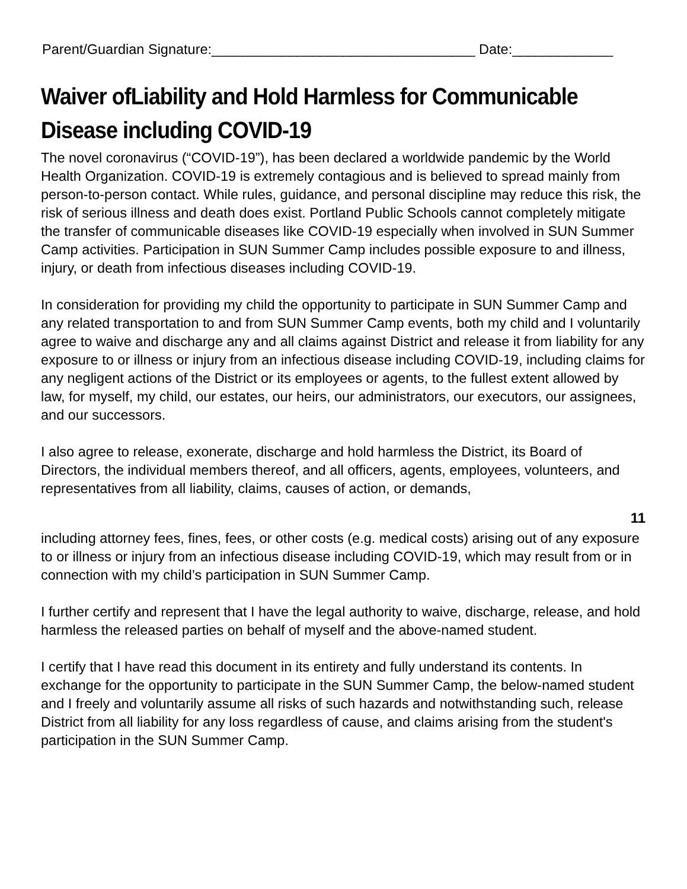Parent/Guardian Signature:__________________________________ Date:_____________
Waiver ofLiability and Hold Harmless for Communicable Disease including COVID-19
The novel coronavirus (“COVID-19”), has been declared a worldwide pandemic by the World Health Organization. COVID-19 is extremely contagious and is believed to spread mainly from person-to-person contact. While rules, guidance, and personal discipline may reduce this risk, the risk of serious illness and death does exist. Portland Public Schools cannot completely mitigate the transfer of communicable diseases like COVID-19 especially when involved in SUN Summer Camp activities. Participation in SUN Summer Camp includes possible exposure to and illness, injury, or death from infectious diseases including COVID-19.
In consideration for providing my child the opportunity to participate in SUN Summer Camp and any related transportation to and from SUN Summer Camp events, both my child and I voluntarily agree to waive and discharge any and all claims against District and release it from liability for any exposure to or illness or injury from an infectious disease including COVID-19, including claims for any negligent actions of the District or its employees or agents, to the fullest extent allowed by law, for myself, my child, our estates, our heirs, our administrators, our executors, our assignees, and our successors.
I also agree to release, exonerate, discharge and hold harmless the District, its Board of Directors, the individual members thereof, and all officers, agents, employees, volunteers, and representatives from all liability, claims, causes of action, or demands,
11
including attorney fees, fines, fees, or other costs (e.g. medical costs) arising out of any exposure to or illness or injury from an infectious disease including COVID-19, which may result from or in connection with my child’s participation in SUN Summer Camp.
I further certify and represent that I have the legal authority to waive, discharge, release, and hold harmless the released parties on behalf of myself and the above-named student.
I certify that I have read this document in its entirety and fully understand its contents. In exchange for the opportunity to participate in the SUN Summer Camp, the below-named student and I freely and voluntarily assume all risks of such hazards and notwithstanding such, release District from all liability for any loss regardless of cause, and claims arising from the student's participation in the SUN Summer Camp.